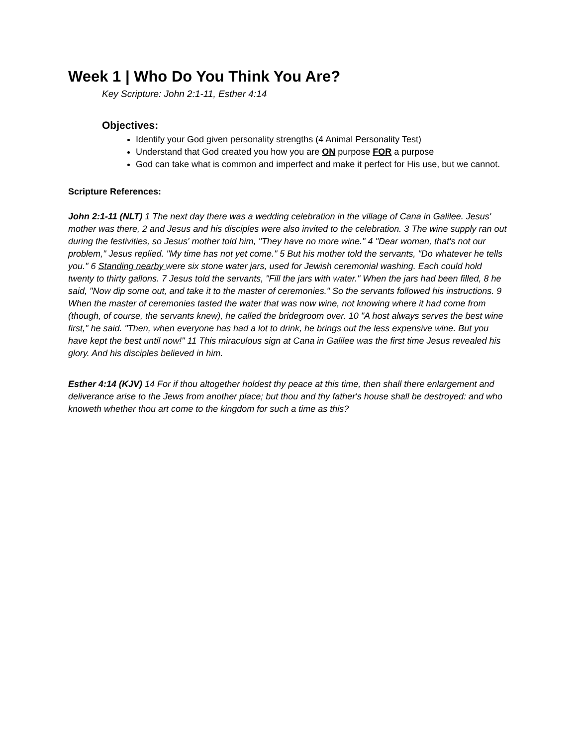Week 1 | Who Do You Think You Are?
Key Scripture: John 2:1-11, Esther 4:14
Objectives:
Identify your God given personality strengths (4 Animal Personality Test)
Understand that God created you how you are ON purpose FOR a purpose
God can take what is common and imperfect and make it perfect for His use, but we cannot.
Scripture References:
John 2:1-11 (NLT) 1 The next day there was a wedding celebration in the village of Cana in Galilee. Jesus' mother was there, 2 and Jesus and his disciples were also invited to the celebration. 3 The wine supply ran out during the festivities, so Jesus' mother told him, "They have no more wine." 4 "Dear woman, that's not our problem," Jesus replied. "My time has not yet come." 5 But his mother told the servants, "Do whatever he tells you." 6 Standing nearby were six stone water jars, used for Jewish ceremonial washing. Each could hold twenty to thirty gallons. 7 Jesus told the servants, "Fill the jars with water." When the jars had been filled, 8 he said, "Now dip some out, and take it to the master of ceremonies." So the servants followed his instructions. 9 When the master of ceremonies tasted the water that was now wine, not knowing where it had come from (though, of course, the servants knew), he called the bridegroom over. 10 "A host always serves the best wine first," he said. "Then, when everyone has had a lot to drink, he brings out the less expensive wine. But you have kept the best until now!" 11 This miraculous sign at Cana in Galilee was the first time Jesus revealed his glory. And his disciples believed in him.
Esther 4:14 (KJV) 14 For if thou altogether holdest thy peace at this time, then shall there enlargement and deliverance arise to the Jews from another place; but thou and thy father's house shall be destroyed: and who knoweth whether thou art come to the kingdom for such a time as this?